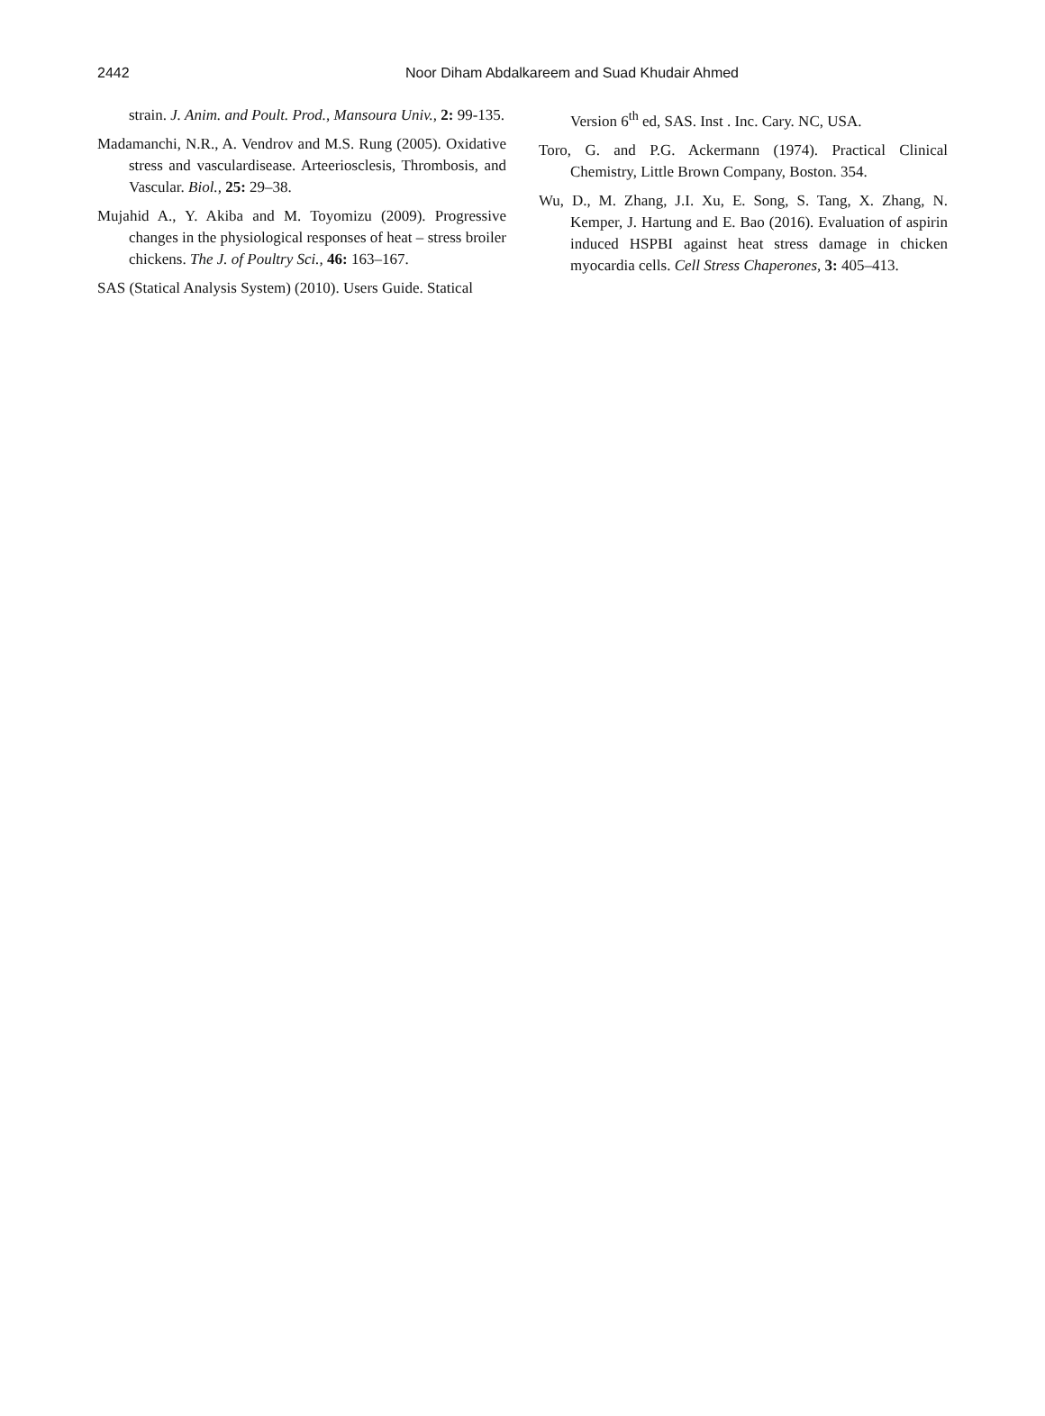2442
Noor Diham Abdalkareem and Suad Khudair Ahmed
strain. J. Anim. and Poult. Prod., Mansoura Univ., 2: 99-135.
Madamanchi, N.R., A. Vendrov and M.S. Rung (2005). Oxidative stress and vasculardisease. Arteeriosclesis, Thrombosis, and Vascular. Biol., 25: 29–38.
Mujahid A., Y. Akiba and M. Toyomizu (2009). Progressive changes in the physiological responses of heat – stress broiler chickens. The J. of Poultry Sci., 46: 163–167.
SAS (Statical Analysis System) (2010). Users Guide. Statical
Version 6<sup>th</sup> ed, SAS. Inst . Inc. Cary. NC, USA.
Toro, G. and P.G. Ackermann (1974). Practical Clinical Chemistry, Little Brown Company, Boston. 354.
Wu, D., M. Zhang, J.I. Xu, E. Song, S. Tang, X. Zhang, N. Kemper, J. Hartung and E. Bao (2016). Evaluation of aspirin induced HSPBI against heat stress damage in chicken myocardia cells. Cell Stress Chaperones, 3: 405–413.